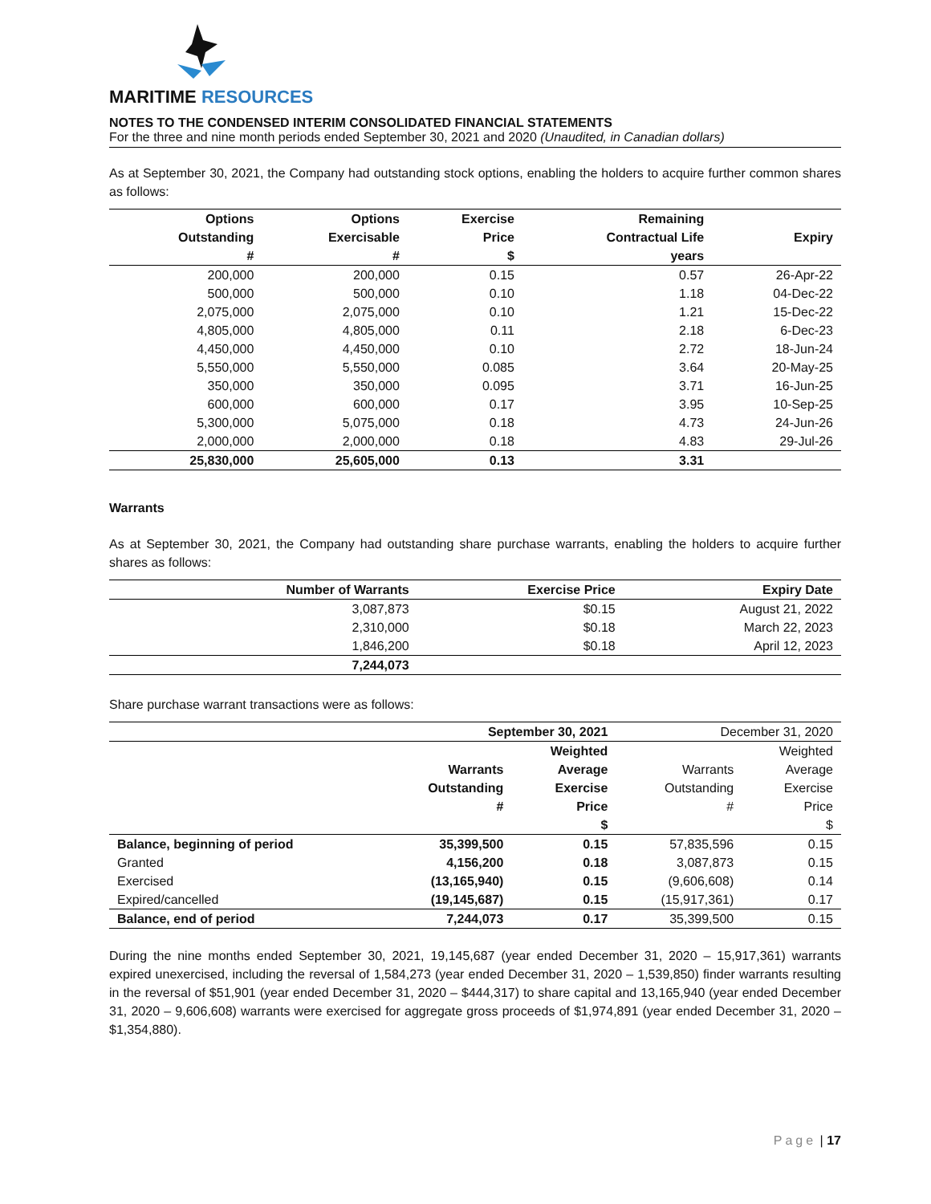MARITIME RESOURCES
NOTES TO THE CONDENSED INTERIM CONSOLIDATED FINANCIAL STATEMENTS
For the three and nine month periods ended September 30, 2021 and 2020 (Unaudited, in Canadian dollars)
As at September 30, 2021, the Company had outstanding stock options, enabling the holders to acquire further common shares as follows:
| Options Outstanding # | Options Exercisable # | Exercise Price $ | Remaining Contractual Life years | Expiry |
| --- | --- | --- | --- | --- |
| 200,000 | 200,000 | 0.15 | 0.57 | 26-Apr-22 |
| 500,000 | 500,000 | 0.10 | 1.18 | 04-Dec-22 |
| 2,075,000 | 2,075,000 | 0.10 | 1.21 | 15-Dec-22 |
| 4,805,000 | 4,805,000 | 0.11 | 2.18 | 6-Dec-23 |
| 4,450,000 | 4,450,000 | 0.10 | 2.72 | 18-Jun-24 |
| 5,550,000 | 5,550,000 | 0.085 | 3.64 | 20-May-25 |
| 350,000 | 350,000 | 0.095 | 3.71 | 16-Jun-25 |
| 600,000 | 600,000 | 0.17 | 3.95 | 10-Sep-25 |
| 5,300,000 | 5,075,000 | 0.18 | 4.73 | 24-Jun-26 |
| 2,000,000 | 2,000,000 | 0.18 | 4.83 | 29-Jul-26 |
| 25,830,000 | 25,605,000 | 0.13 | 3.31 | |
Warrants
As at September 30, 2021, the Company had outstanding share purchase warrants, enabling the holders to acquire further shares as follows:
| | Number of Warrants | Exercise Price | Expiry Date |
| | 3,087,873 | $0.15 | August 21, 2022 |
| | 2,310,000 | $0.18 | March 22, 2023 |
| | 1,846,200 | $0.18 | April 12, 2023 |
| | 7,244,073 | | |
Share purchase warrant transactions were as follows:
| | September 30, 2021 | | December 31, 2020 | |
| | Warrants Outstanding # | Weighted Average Exercise Price $ | Warrants Outstanding # | Weighted Average Exercise Price $ |
| Balance, beginning of period | 35,399,500 | 0.15 | 57,835,596 | 0.15 |
| Granted | 4,156,200 | 0.18 | 3,087,873 | 0.15 |
| Exercised | (13,165,940) | 0.15 | (9,606,608) | 0.14 |
| Expired/cancelled | (19,145,687) | 0.15 | (15,917,361) | 0.17 |
| Balance, end of period | 7,244,073 | 0.17 | 35,399,500 | 0.15 |
During the nine months ended September 30, 2021, 19,145,687 (year ended December 31, 2020 – 15,917,361) warrants expired unexercised, including the reversal of 1,584,273 (year ended December 31, 2020 – 1,539,850) finder warrants resulting in the reversal of $51,901 (year ended December 31, 2020 – $444,317) to share capital and 13,165,940 (year ended December 31, 2020 – 9,606,608) warrants were exercised for aggregate gross proceeds of $1,974,891 (year ended December 31, 2020 – $1,354,880).
Page | 17